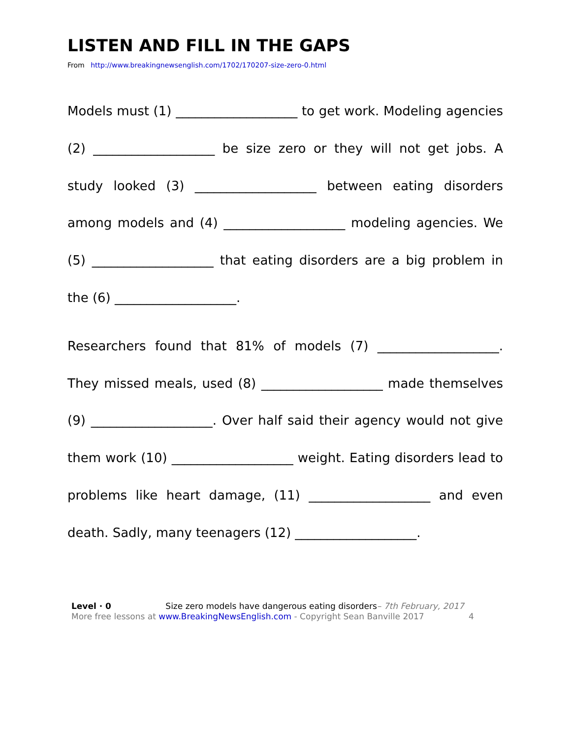LISTEN AND FILL IN THE GAPS
From http://www.breakingnewsenglish.com/1702/170207-size-zero-0.html
Models must (1) ___________________ to get work. Modeling agencies (2) ___________________ be size zero or they will not get jobs. A study looked (3) ___________________ between eating disorders among models and (4) ___________________ modeling agencies. We (5) ___________________ that eating disorders are a big problem in the (6) ___________________.
Researchers found that 81% of models (7) ___________________. They missed meals, used (8) ___________________ made themselves (9) ___________________. Over half said their agency would not give them work (10) ___________________ weight. Eating disorders lead to problems like heart damage, (11) ___________________ and even death. Sadly, many teenagers (12) ___________________.
Level · 0 Size zero models have dangerous eating disorders– 7th February, 2017
More free lessons at www.BreakingNewsEnglish.com - Copyright Sean Banville 2017 4